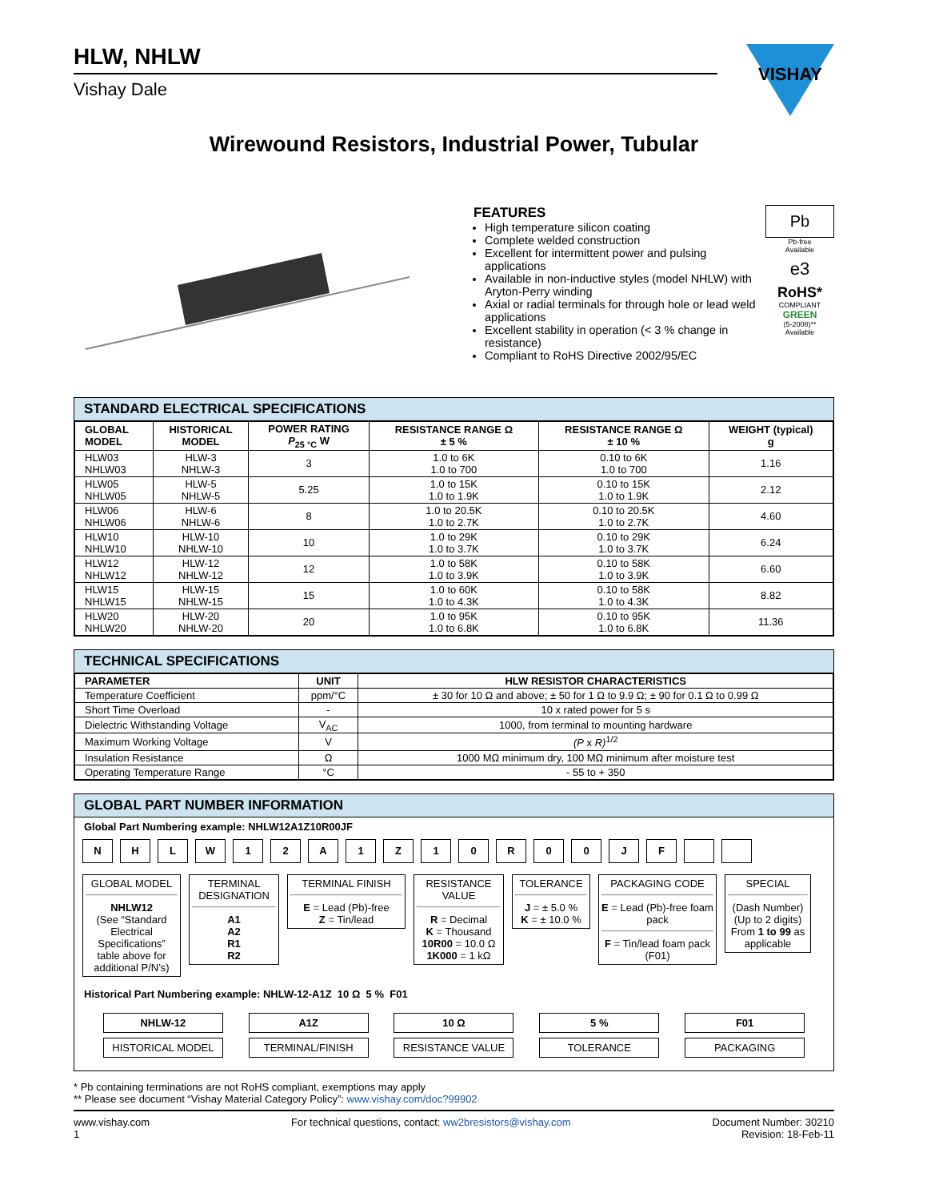HLW, NHLW
Vishay Dale
VISHAY
Wirewound Resistors, Industrial Power, Tubular
FEATURES
High temperature silicon coating
Complete welded construction
Excellent for intermittent power and pulsing applications
Available in non-inductive styles (model NHLW) with Aryton-Perry winding
Axial or radial terminals for through hole or lead weld applications
Excellent stability in operation (< 3 % change in resistance)
Compliant to RoHS Directive 2002/95/EC
Pb
Pb-free
Available
e3
RoHS*
COMPLIANT
GREEN
(5-2008)**
Available
STANDARD ELECTRICAL SPECIFICATIONS
| GLOBAL MODEL | HISTORICAL MODEL | POWER RATING P<sub>25 °C</sub> W | RESISTANCE RANGE Ω ± 5 % | RESISTANCE RANGE Ω ± 10 % | WEIGHT (typical) g |
| --- | --- | --- | --- | --- | --- |
| HLW03 NHLW03 | HLW-3 NHLW-3 | 3 | 1.0 to 6K 1.0 to 700 | 0.10 to 6K 1.0 to 700 | 1.16 |
| HLW05 NHLW05 | HLW-5 NHLW-5 | 5.25 | 1.0 to 15K 1.0 to 1.9K | 0.10 to 15K 1.0 to 1.9K | 2.12 |
| HLW06 NHLW06 | HLW-6 NHLW-6 | 8 | 1.0 to 20.5K 1.0 to 2.7K | 0.10 to 20.5K 1.0 to 2.7K | 4.60 |
| HLW10 NHLW10 | HLW-10 NHLW-10 | 10 | 1.0 to 29K 1.0 to 3.7K | 0.10 to 29K 1.0 to 3.7K | 6.24 |
| HLW12 NHLW12 | HLW-12 NHLW-12 | 12 | 1.0 to 58K 1.0 to 3.9K | 0.10 to 58K 1.0 to 3.9K | 6.60 |
| HLW15 NHLW15 | HLW-15 NHLW-15 | 15 | 1.0 to 60K 1.0 to 4.3K | 0.10 to 58K 1.0 to 4.3K | 8.82 |
| HLW20 NHLW20 | HLW-20 NHLW-20 | 20 | 1.0 to 95K 1.0 to 6.8K | 0.10 to 95K 1.0 to 6.8K | 11.36 |
TECHNICAL SPECIFICATIONS
| PARAMETER | UNIT | HLW RESISTOR CHARACTERISTICS |
| --- | --- | --- |
| Temperature Coefficient | ppm/°C | ± 30 for 10 Ω and above; ± 50 for 1 Ω to 9.9 Ω; ± 90 for 0.1 Ω to 0.99 Ω |
| Short Time Overload | - | 10 x rated power for 5 s |
| Dielectric Withstanding Voltage | V<sub>AC</sub> | 1000, from terminal to mounting hardware |
| Maximum Working Voltage | V | (P x R)<sup>1/2</sup> |
| Insulation Resistance | Ω | 1000 MΩ minimum dry, 100 MΩ minimum after moisture test |
| Operating Temperature Range | °C | - 55 to + 350 |
GLOBAL PART NUMBER INFORMATION
Global Part Numbering example: NHLW12A1Z10R00JF
NHLW 12 A 1 Z 10 R 00 JF
GLOBAL MODEL
NHLW12
(See “Standard Electrical Specifications” table above for additional P/N’s)
TERMINAL DESIGNATION
A1
A2
R1
R2
TERMINAL FINISH
E = Lead (Pb)-free
Z = Tin/lead
RESISTANCE VALUE
R = Decimal
K = Thousand
10R00 = 10.0 Ω
1K000 = 1 kΩ
TOLERANCE
J = ± 5.0 %
K = ± 10.0 %
PACKAGING CODE
E = Lead (Pb)-free foam pack
F = Tin/lead foam pack (F01)
SPECIAL
(Dash Number)
(Up to 2 digits)
From 1 to 99 as applicable
Historical Part Numbering example: NHLW-12-A1Z 10 Ω 5 % F01
NHLW-12
HISTORICAL MODEL
A1Z
TERMINAL/FINISH
10 Ω
RESISTANCE VALUE
5 %
TOLERANCE
F01
PACKAGING
* Pb containing terminations are not RoHS compliant, exemptions may apply
** Please see document “Vishay Material Category Policy”: www.vishay.com/doc?99902
www.vishay.com
1
For technical questions, contact: ww2bresistors@vishay.com
Document Number: 30210
Revision: 18-Feb-11